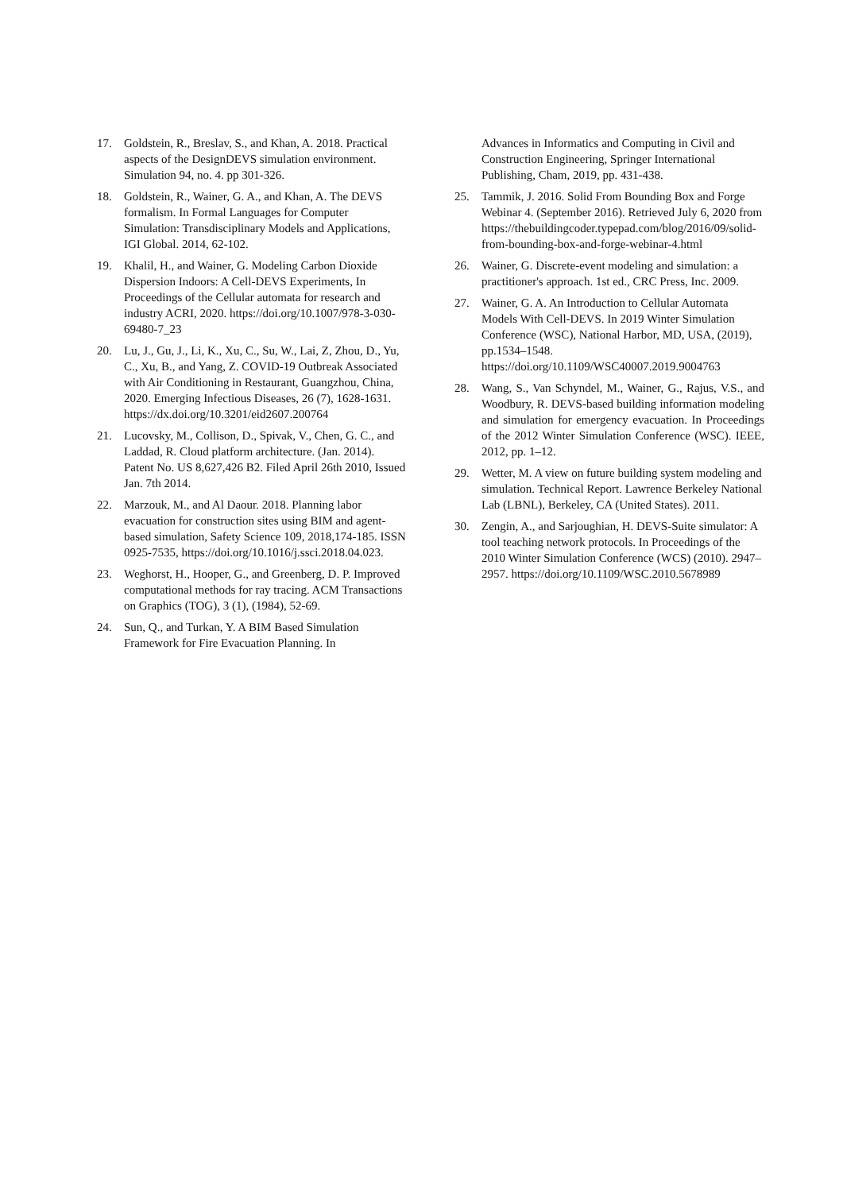17. Goldstein, R., Breslav, S., and Khan, A. 2018. Practical aspects of the DesignDEVS simulation environment. Simulation 94, no. 4. pp 301-326.
18. Goldstein, R., Wainer, G. A., and Khan, A. The DEVS formalism. In Formal Languages for Computer Simulation: Transdisciplinary Models and Applications, IGI Global. 2014, 62-102.
19. Khalil, H., and Wainer, G. Modeling Carbon Dioxide Dispersion Indoors: A Cell-DEVS Experiments, In Proceedings of the Cellular automata for research and industry ACRI, 2020. https://doi.org/10.1007/978-3-030-69480-7_23
20. Lu, J., Gu, J., Li, K., Xu, C., Su, W., Lai, Z, Zhou, D., Yu, C., Xu, B., and Yang, Z. COVID-19 Outbreak Associated with Air Conditioning in Restaurant, Guangzhou, China, 2020. Emerging Infectious Diseases, 26 (7), 1628-1631. https://dx.doi.org/10.3201/eid2607.200764
21. Lucovsky, M., Collison, D., Spivak, V., Chen, G. C., and Laddad, R. Cloud platform architecture. (Jan. 2014). Patent No. US 8,627,426 B2. Filed April 26th 2010, Issued Jan. 7th 2014.
22. Marzouk, M., and Al Daour. 2018. Planning labor evacuation for construction sites using BIM and agent-based simulation, Safety Science 109, 2018,174-185. ISSN 0925-7535, https://doi.org/10.1016/j.ssci.2018.04.023.
23. Weghorst, H., Hooper, G., and Greenberg, D. P. Improved computational methods for ray tracing. ACM Transactions on Graphics (TOG), 3 (1), (1984), 52-69.
24. Sun, Q., and Turkan, Y. A BIM Based Simulation Framework for Fire Evacuation Planning. In
Advances in Informatics and Computing in Civil and Construction Engineering, Springer International Publishing, Cham, 2019, pp. 431-438.
25. Tammik, J. 2016. Solid From Bounding Box and Forge Webinar 4. (September 2016). Retrieved July 6, 2020 from https://thebuildingcoder.typepad.com/blog/2016/09/solid-from-bounding-box-and-forge-webinar-4.html
26. Wainer, G. Discrete-event modeling and simulation: a practitioner's approach. 1st ed., CRC Press, Inc. 2009.
27. Wainer, G. A. An Introduction to Cellular Automata Models With Cell-DEVS. In 2019 Winter Simulation Conference (WSC), National Harbor, MD, USA, (2019), pp.1534–1548. https://doi.org/10.1109/WSC40007.2019.9004763
28. Wang, S., Van Schyndel, M., Wainer, G., Rajus, V.S., and Woodbury, R. DEVS-based building information modeling and simulation for emergency evacuation. In Proceedings of the 2012 Winter Simulation Conference (WSC). IEEE, 2012, pp. 1–12.
29. Wetter, M. A view on future building system modeling and simulation. Technical Report. Lawrence Berkeley National Lab (LBNL), Berkeley, CA (United States). 2011.
30. Zengin, A., and Sarjoughian, H. DEVS-Suite simulator: A tool teaching network protocols. In Proceedings of the 2010 Winter Simulation Conference (WCS) (2010). 2947–2957. https://doi.org/10.1109/WSC.2010.5678989